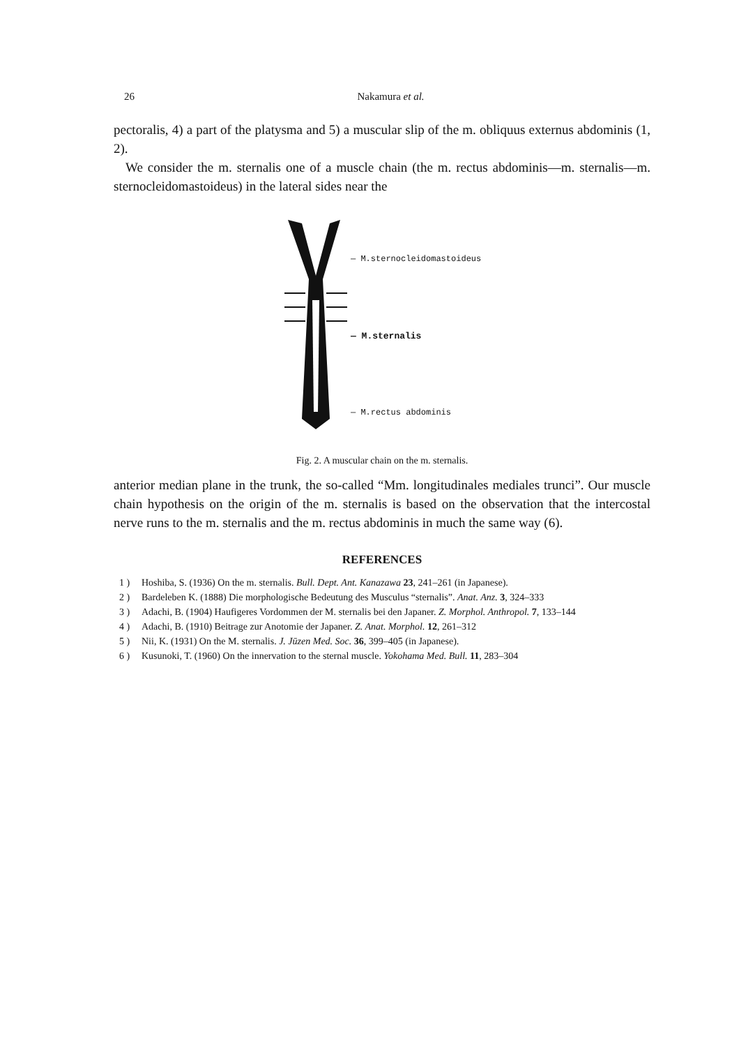26
Nakamura et al.
pectoralis, 4) a part of the platysma and 5) a muscular slip of the m. obliquus externus abdominis (1, 2).
We consider the m. sternalis one of a muscle chain (the m. rectus abdominis—m. sternalis—m. sternocleidomastoideus) in the lateral sides near the
— M.sternocleidomastoideus
— M.sternalis
— M.rectus abdominis
Fig. 2. A muscular chain on the m. sternalis.
anterior median plane in the trunk, the so-called “Mm. longitudinales mediales trunci”. Our muscle chain hypothesis on the origin of the m. sternalis is based on the observation that the intercostal nerve runs to the m. sternalis and the m. rectus abdominis in much the same way (6).
REFERENCES
1 ) Hoshiba, S. (1936) On the m. sternalis. Bull. Dept. Ant. Kanazawa 23, 241–261 (in Japanese).
2 ) Bardeleben K. (1888) Die morphologische Bedeutung des Musculus “sternalis”. Anat. Anz. 3, 324–333
3 ) Adachi, B. (1904) Haufigeres Vordommen der M. sternalis bei den Japaner. Z. Morphol. Anthropol. 7, 133–144
4 ) Adachi, B. (1910) Beitrage zur Anotomie der Japaner. Z. Anat. Morphol. 12, 261–312
5 ) Nii, K. (1931) On the M. sternalis. J. Jūzen Med. Soc. 36, 399–405 (in Japanese).
6 ) Kusunoki, T. (1960) On the innervation to the sternal muscle. Yokohama Med. Bull. 11, 283–304